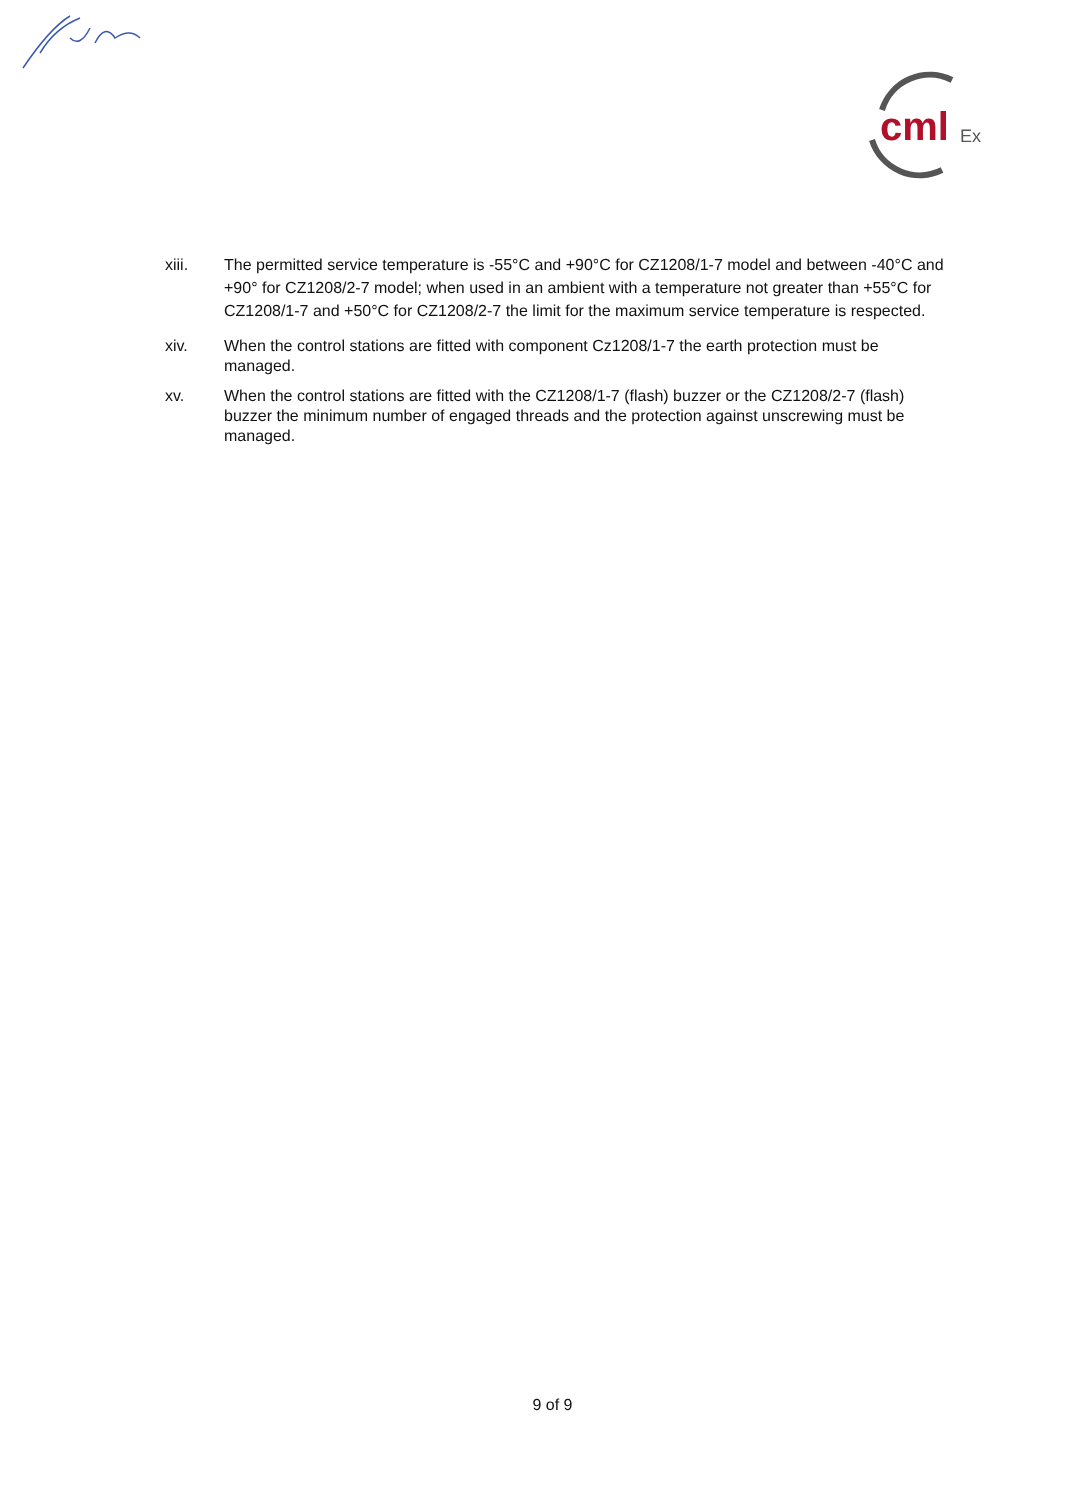cml
Ex
xiii. The permitted service temperature is -55°C and +90°C for CZ1208/1-7 model and between -40°C and +90° for CZ1208/2-7 model; when used in an ambient with a temperature not greater than +55°C for CZ1208/1-7 and +50°C for CZ1208/2-7 the limit for the maximum service temperature is respected.
xiv. When the control stations are fitted with component Cz1208/1-7 the earth protection must be managed.
xv. When the control stations are fitted with the CZ1208/1-7 (flash) buzzer or the CZ1208/2-7 (flash) buzzer the minimum number of engaged threads and the protection against unscrewing must be managed.
9 of 9